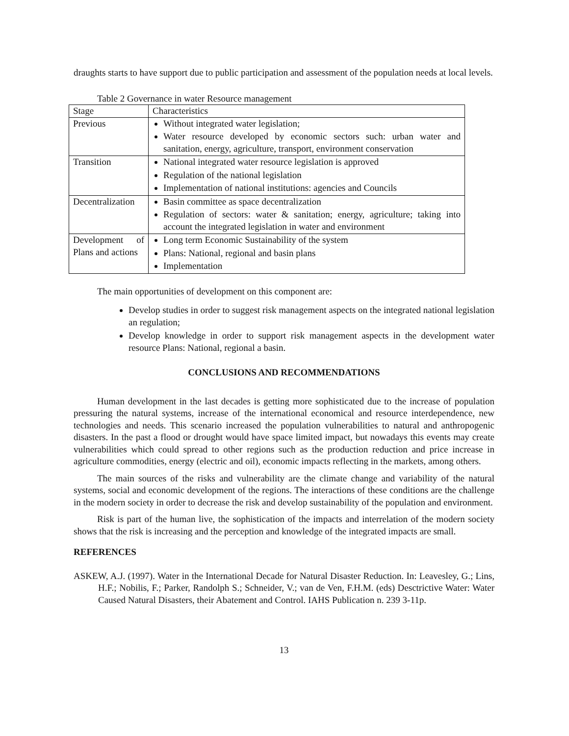draughts starts to have support due to public participation and assessment of the population needs at local levels.
Table 2 Governance in water Resource management
| Stage | Characteristics |
| Previous | Without integrated water legislation; Water resource developed by economic sectors such: urban water and sanitation, energy, agriculture, transport, environment conservation |
| Transition | National integrated water resource legislation is approved Regulation of the national legislation Implementation of national institutions: agencies and Councils |
| Decentralization | Basin committee as space decentralization Regulation of sectors: water & sanitation; energy, agriculture; taking into account the integrated legislation in water and environment |
| Development of Plans and actions | Long term Economic Sustainability of the system Plans: National, regional and basin plans Implementation |
The main opportunities of development on this component are:
Develop studies in order to suggest risk management aspects on the integrated national legislation an regulation;
Develop knowledge in order to support risk management aspects in the development water resource Plans: National, regional a basin.
CONCLUSIONS AND RECOMMENDATIONS
Human development in the last decades is getting more sophisticated due to the increase of population pressuring the natural systems, increase of the international economical and resource interdependence, new technologies and needs. This scenario increased the population vulnerabilities to natural and anthropogenic disasters. In the past a flood or drought would have space limited impact, but nowadays this events may create vulnerabilities which could spread to other regions such as the production reduction and price increase in agriculture commodities, energy (electric and oil), economic impacts reflecting in the markets, among others.
The main sources of the risks and vulnerability are the climate change and variability of the natural systems, social and economic development of the regions. The interactions of these conditions are the challenge in the modern society in order to decrease the risk and develop sustainability of the population and environment.
Risk is part of the human live, the sophistication of the impacts and interrelation of the modern society shows that the risk is increasing and the perception and knowledge of the integrated impacts are small.
REFERENCES
ASKEW, A.J. (1997). Water in the International Decade for Natural Disaster Reduction. In: Leavesley, G.; Lins, H.F.; Nobilis, F.; Parker, Randolph S.; Schneider, V.; van de Ven, F.H.M. (eds) Desctrictive Water: Water Caused Natural Disasters, their Abatement and Control. IAHS Publication n. 239 3-11p.
13